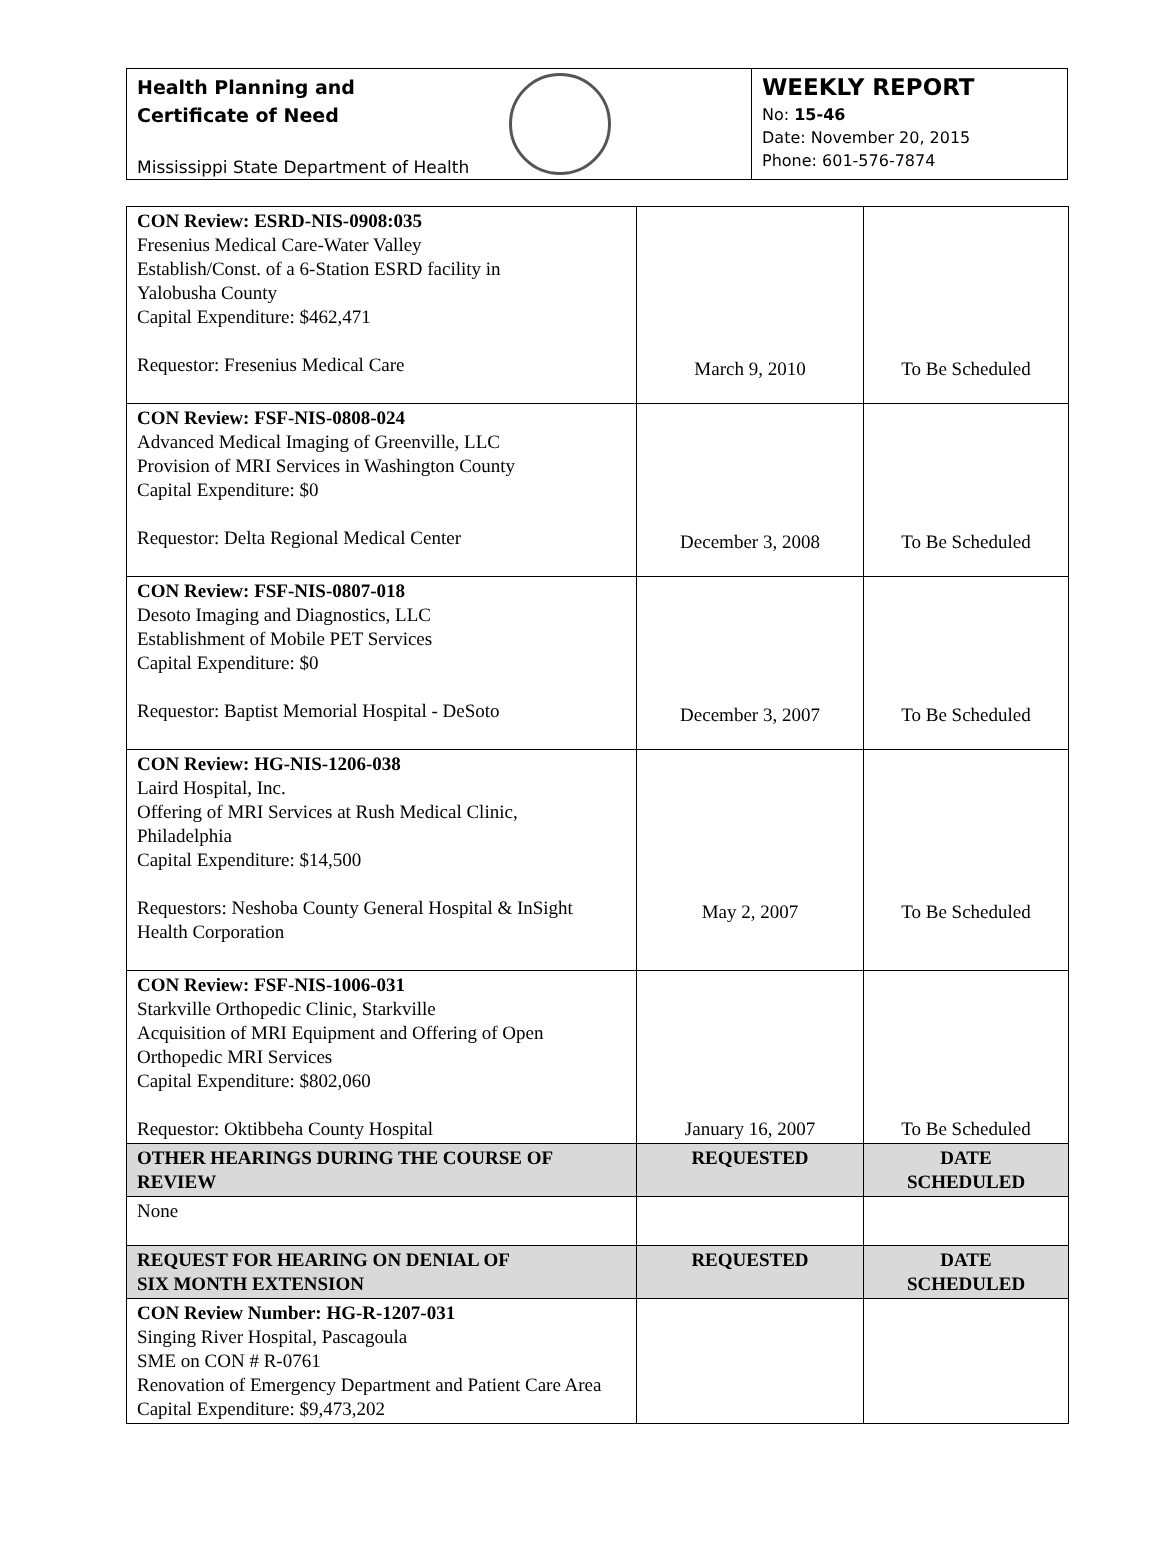Health Planning and
Certificate of Need
Mississippi State Department of Health
WEEKLY REPORT
No: 15-46
Date: November 20, 2015
Phone: 601-576-7874
| CON Review: ESRD-NIS-0908:035 Fresenius Medical Care-Water Valley Establish/Const. of a 6-Station ESRD facility in Yalobusha County Capital Expenditure: $462,471 Requestor: Fresenius Medical Care | March 9, 2010 | To Be Scheduled |
| CON Review: FSF-NIS-0808-024 Advanced Medical Imaging of Greenville, LLC Provision of MRI Services in Washington County Capital Expenditure: $0 Requestor: Delta Regional Medical Center | December 3, 2008 | To Be Scheduled |
| CON Review: FSF-NIS-0807-018 Desoto Imaging and Diagnostics, LLC Establishment of Mobile PET Services Capital Expenditure: $0 Requestor: Baptist Memorial Hospital - DeSoto | December 3, 2007 | To Be Scheduled |
| CON Review: HG-NIS-1206-038 Laird Hospital, Inc. Offering of MRI Services at Rush Medical Clinic, Philadelphia Capital Expenditure: $14,500 Requestors: Neshoba County General Hospital & InSight Health Corporation | May 2, 2007 | To Be Scheduled |
| CON Review: FSF-NIS-1006-031 Starkville Orthopedic Clinic, Starkville Acquisition of MRI Equipment and Offering of Open Orthopedic MRI Services Capital Expenditure: $802,060 Requestor: Oktibbeha County Hospital | January 16, 2007 | To Be Scheduled |
| OTHER HEARINGS DURING THE COURSE OF REVIEW | REQUESTED | DATE SCHEDULED |
| None | | |
| REQUEST FOR HEARING ON DENIAL OF SIX MONTH EXTENSION | REQUESTED | DATE SCHEDULED |
| CON Review Number: HG-R-1207-031 Singing River Hospital, Pascagoula SME on CON # R-0761 Renovation of Emergency Department and Patient Care Area Capital Expenditure: $9,473,202 | | |